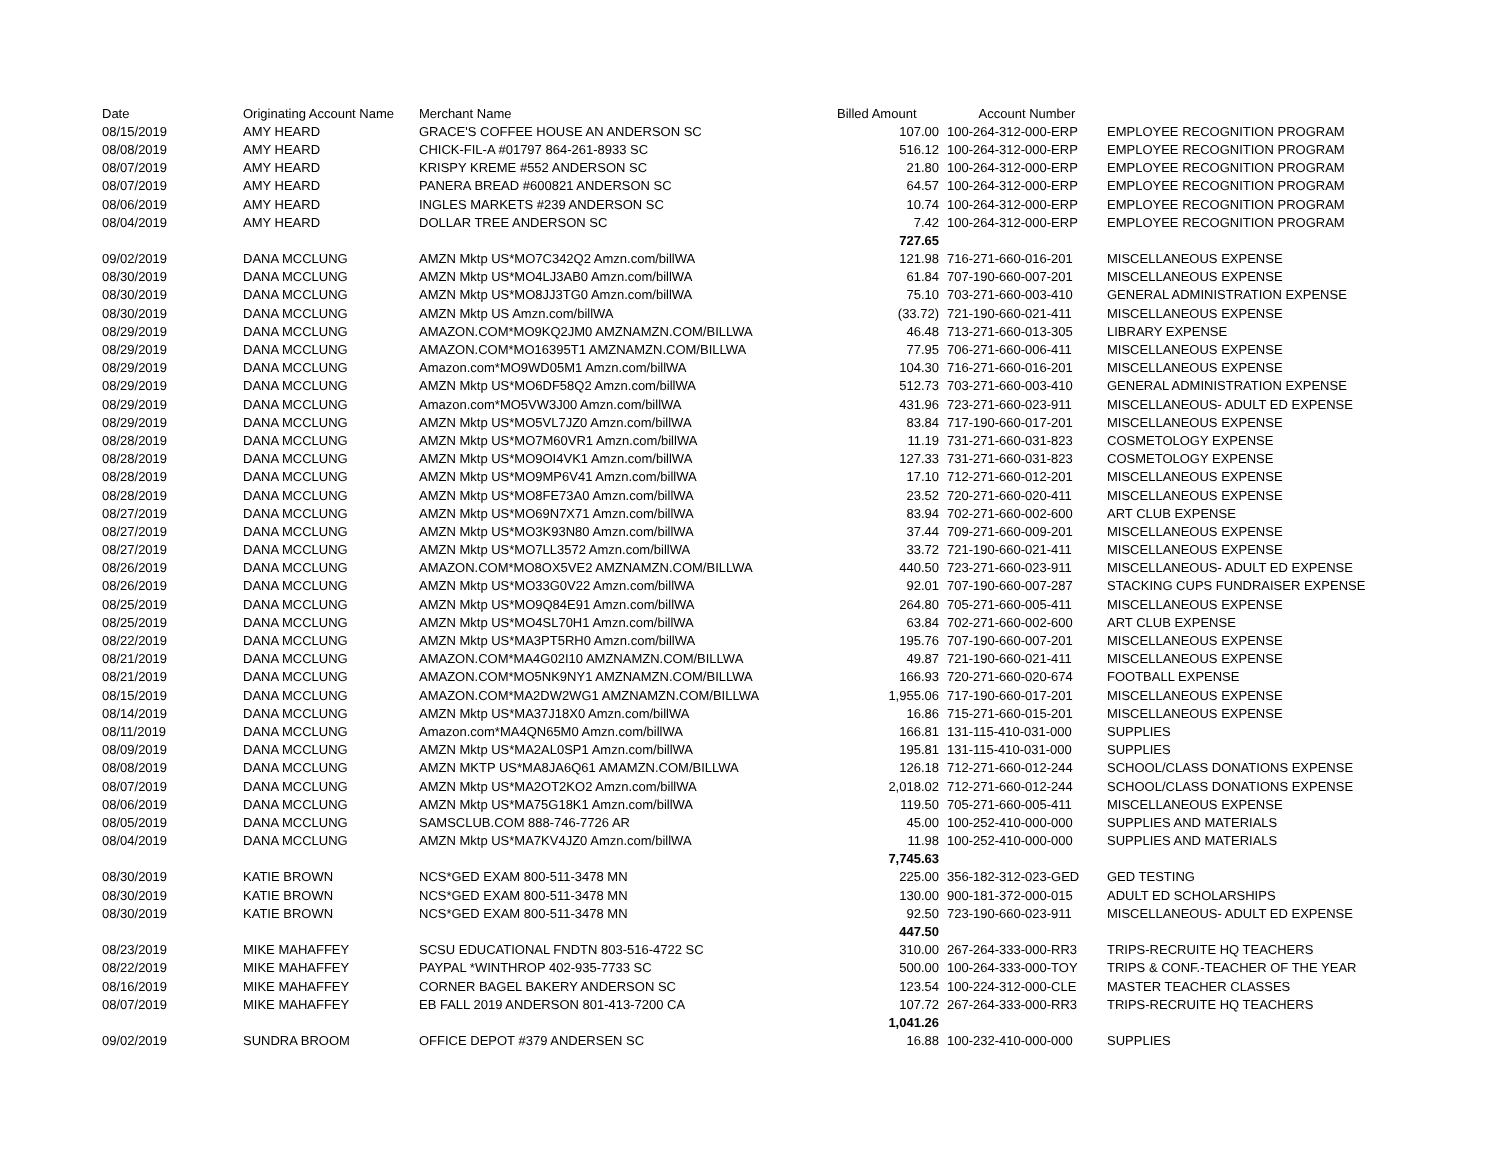| Date | Originating Account Name | Merchant Name | Billed Amount | Account Number | |
| --- | --- | --- | --- | --- | --- |
| 08/15/2019 | AMY HEARD | GRACE'S COFFEE HOUSE AN ANDERSON SC | 107.00 | 100-264-312-000-ERP | EMPLOYEE RECOGNITION PROGRAM |
| 08/08/2019 | AMY HEARD | CHICK-FIL-A #01797 864-261-8933 SC | 516.12 | 100-264-312-000-ERP | EMPLOYEE RECOGNITION PROGRAM |
| 08/07/2019 | AMY HEARD | KRISPY KREME #552 ANDERSON SC | 21.80 | 100-264-312-000-ERP | EMPLOYEE RECOGNITION PROGRAM |
| 08/07/2019 | AMY HEARD | PANERA BREAD #600821 ANDERSON SC | 64.57 | 100-264-312-000-ERP | EMPLOYEE RECOGNITION PROGRAM |
| 08/06/2019 | AMY HEARD | INGLES MARKETS #239 ANDERSON SC | 10.74 | 100-264-312-000-ERP | EMPLOYEE RECOGNITION PROGRAM |
| 08/04/2019 | AMY HEARD | DOLLAR TREE ANDERSON SC | 7.42 | 100-264-312-000-ERP | EMPLOYEE RECOGNITION PROGRAM |
| | | | 727.65 | | |
| 09/02/2019 | DANA MCCLUNG | AMZN Mktp US*MO7C342Q2 Amzn.com/billWA | 121.98 | 716-271-660-016-201 | MISCELLANEOUS EXPENSE |
| 08/30/2019 | DANA MCCLUNG | AMZN Mktp US*MO4LJ3AB0 Amzn.com/billWA | 61.84 | 707-190-660-007-201 | MISCELLANEOUS EXPENSE |
| 08/30/2019 | DANA MCCLUNG | AMZN Mktp US*MO8JJ3TG0 Amzn.com/billWA | 75.10 | 703-271-660-003-410 | GENERAL ADMINISTRATION EXPENSE |
| 08/30/2019 | DANA MCCLUNG | AMZN Mktp US Amzn.com/billWA | (33.72) | 721-190-660-021-411 | MISCELLANEOUS EXPENSE |
| 08/29/2019 | DANA MCCLUNG | AMAZON.COM*MO9KQ2JM0 AMZNAMZN.COM/BILLWA | 46.48 | 713-271-660-013-305 | LIBRARY EXPENSE |
| 08/29/2019 | DANA MCCLUNG | AMAZON.COM*MO16395T1 AMZNAMZN.COM/BILLWA | 77.95 | 706-271-660-006-411 | MISCELLANEOUS EXPENSE |
| 08/29/2019 | DANA MCCLUNG | Amazon.com*MO9WD05M1 Amzn.com/billWA | 104.30 | 716-271-660-016-201 | MISCELLANEOUS EXPENSE |
| 08/29/2019 | DANA MCCLUNG | AMZN Mktp US*MO6DF58Q2 Amzn.com/billWA | 512.73 | 703-271-660-003-410 | GENERAL ADMINISTRATION EXPENSE |
| 08/29/2019 | DANA MCCLUNG | Amazon.com*MO5VW3J00 Amzn.com/billWA | 431.96 | 723-271-660-023-911 | MISCELLANEOUS- ADULT ED EXPENSE |
| 08/29/2019 | DANA MCCLUNG | AMZN Mktp US*MO5VL7JZ0 Amzn.com/billWA | 83.84 | 717-190-660-017-201 | MISCELLANEOUS EXPENSE |
| 08/28/2019 | DANA MCCLUNG | AMZN Mktp US*MO7M60VR1 Amzn.com/billWA | 11.19 | 731-271-660-031-823 | COSMETOLOGY EXPENSE |
| 08/28/2019 | DANA MCCLUNG | AMZN Mktp US*MO9OI4VK1 Amzn.com/billWA | 127.33 | 731-271-660-031-823 | COSMETOLOGY EXPENSE |
| 08/28/2019 | DANA MCCLUNG | AMZN Mktp US*MO9MP6V41 Amzn.com/billWA | 17.10 | 712-271-660-012-201 | MISCELLANEOUS EXPENSE |
| 08/28/2019 | DANA MCCLUNG | AMZN Mktp US*MO8FE73A0 Amzn.com/billWA | 23.52 | 720-271-660-020-411 | MISCELLANEOUS EXPENSE |
| 08/27/2019 | DANA MCCLUNG | AMZN Mktp US*MO69N7X71 Amzn.com/billWA | 83.94 | 702-271-660-002-600 | ART CLUB EXPENSE |
| 08/27/2019 | DANA MCCLUNG | AMZN Mktp US*MO3K93N80 Amzn.com/billWA | 37.44 | 709-271-660-009-201 | MISCELLANEOUS EXPENSE |
| 08/27/2019 | DANA MCCLUNG | AMZN Mktp US*MO7LL3572 Amzn.com/billWA | 33.72 | 721-190-660-021-411 | MISCELLANEOUS EXPENSE |
| 08/26/2019 | DANA MCCLUNG | AMAZON.COM*MO8OX5VE2 AMZNAMZN.COM/BILLWA | 440.50 | 723-271-660-023-911 | MISCELLANEOUS- ADULT ED EXPENSE |
| 08/26/2019 | DANA MCCLUNG | AMZN Mktp US*MO33G0V22 Amzn.com/billWA | 92.01 | 707-190-660-007-287 | STACKING CUPS FUNDRAISER EXPENSE |
| 08/25/2019 | DANA MCCLUNG | AMZN Mktp US*MO9Q84E91 Amzn.com/billWA | 264.80 | 705-271-660-005-411 | MISCELLANEOUS EXPENSE |
| 08/25/2019 | DANA MCCLUNG | AMZN Mktp US*MO4SL70H1 Amzn.com/billWA | 63.84 | 702-271-660-002-600 | ART CLUB EXPENSE |
| 08/22/2019 | DANA MCCLUNG | AMZN Mktp US*MA3PT5RH0 Amzn.com/billWA | 195.76 | 707-190-660-007-201 | MISCELLANEOUS EXPENSE |
| 08/21/2019 | DANA MCCLUNG | AMAZON.COM*MA4G02I10 AMZNAMZN.COM/BILLWA | 49.87 | 721-190-660-021-411 | MISCELLANEOUS EXPENSE |
| 08/21/2019 | DANA MCCLUNG | AMAZON.COM*MO5NK9NY1 AMZNAMZN.COM/BILLWA | 166.93 | 720-271-660-020-674 | FOOTBALL EXPENSE |
| 08/15/2019 | DANA MCCLUNG | AMAZON.COM*MA2DW2WG1 AMZNAMZN.COM/BILLWA | 1,955.06 | 717-190-660-017-201 | MISCELLANEOUS EXPENSE |
| 08/14/2019 | DANA MCCLUNG | AMZN Mktp US*MA37J18X0 Amzn.com/billWA | 16.86 | 715-271-660-015-201 | MISCELLANEOUS EXPENSE |
| 08/11/2019 | DANA MCCLUNG | Amazon.com*MA4QN65M0 Amzn.com/billWA | 166.81 | 131-115-410-031-000 | SUPPLIES |
| 08/09/2019 | DANA MCCLUNG | AMZN Mktp US*MA2AL0SP1 Amzn.com/billWA | 195.81 | 131-115-410-031-000 | SUPPLIES |
| 08/08/2019 | DANA MCCLUNG | AMZN MKTP US*MA8JA6Q61 AMAMZN.COM/BILLWA | 126.18 | 712-271-660-012-244 | SCHOOL/CLASS DONATIONS EXPENSE |
| 08/07/2019 | DANA MCCLUNG | AMZN Mktp US*MA2OT2KO2 Amzn.com/billWA | 2,018.02 | 712-271-660-012-244 | SCHOOL/CLASS DONATIONS EXPENSE |
| 08/06/2019 | DANA MCCLUNG | AMZN Mktp US*MA75G18K1 Amzn.com/billWA | 119.50 | 705-271-660-005-411 | MISCELLANEOUS EXPENSE |
| 08/05/2019 | DANA MCCLUNG | SAMSCLUB.COM 888-746-7726 AR | 45.00 | 100-252-410-000-000 | SUPPLIES AND MATERIALS |
| 08/04/2019 | DANA MCCLUNG | AMZN Mktp US*MA7KV4JZ0 Amzn.com/billWA | 11.98 | 100-252-410-000-000 | SUPPLIES AND MATERIALS |
| | | | 7,745.63 | | |
| 08/30/2019 | KATIE BROWN | NCS*GED EXAM 800-511-3478 MN | 225.00 | 356-182-312-023-GED | GED TESTING |
| 08/30/2019 | KATIE BROWN | NCS*GED EXAM 800-511-3478 MN | 130.00 | 900-181-372-000-015 | ADULT ED SCHOLARSHIPS |
| 08/30/2019 | KATIE BROWN | NCS*GED EXAM 800-511-3478 MN | 92.50 | 723-190-660-023-911 | MISCELLANEOUS- ADULT ED EXPENSE |
| | | | 447.50 | | |
| 08/23/2019 | MIKE MAHAFFEY | SCSU EDUCATIONAL FNDTN 803-516-4722 SC | 310.00 | 267-264-333-000-RR3 | TRIPS-RECRUITE HQ TEACHERS |
| 08/22/2019 | MIKE MAHAFFEY | PAYPAL *WINTHROP 402-935-7733 SC | 500.00 | 100-264-333-000-TOY | TRIPS & CONF.-TEACHER OF THE YEAR |
| 08/16/2019 | MIKE MAHAFFEY | CORNER BAGEL BAKERY ANDERSON SC | 123.54 | 100-224-312-000-CLE | MASTER TEACHER CLASSES |
| 08/07/2019 | MIKE MAHAFFEY | EB FALL 2019 ANDERSON 801-413-7200 CA | 107.72 | 267-264-333-000-RR3 | TRIPS-RECRUITE HQ TEACHERS |
| | | | 1,041.26 | | |
| 09/02/2019 | SUNDRA BROOM | OFFICE DEPOT #379 ANDERSEN SC | 16.88 | 100-232-410-000-000 | SUPPLIES |